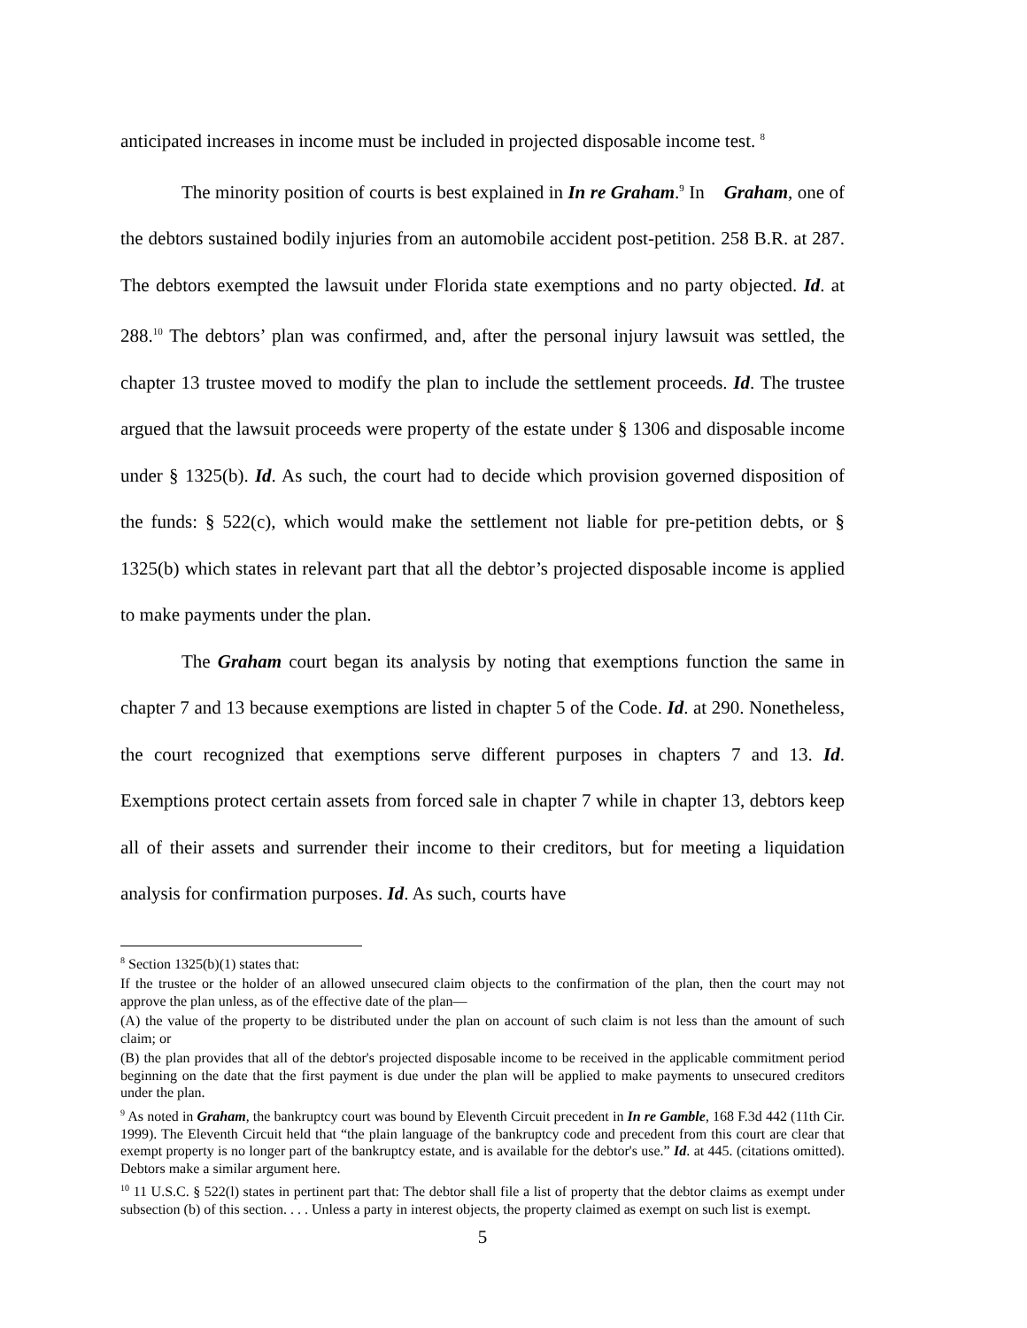anticipated increases in income must be included in projected disposable income test. <sup>8</sup>
The minority position of courts is best explained in In re Graham.<sup>9</sup> In Graham, one of the debtors sustained bodily injuries from an automobile accident post-petition. 258 B.R. at 287. The debtors exempted the lawsuit under Florida state exemptions and no party objected. Id. at 288.<sup>10</sup> The debtors’ plan was confirmed, and, after the personal injury lawsuit was settled, the chapter 13 trustee moved to modify the plan to include the settlement proceeds. Id. The trustee argued that the lawsuit proceeds were property of the estate under § 1306 and disposable income under § 1325(b). Id. As such, the court had to decide which provision governed disposition of the funds: § 522(c), which would make the settlement not liable for pre-petition debts, or § 1325(b) which states in relevant part that all the debtor’s projected disposable income is applied to make payments under the plan.
The Graham court began its analysis by noting that exemptions function the same in chapter 7 and 13 because exemptions are listed in chapter 5 of the Code. Id. at 290. Nonetheless, the court recognized that exemptions serve different purposes in chapters 7 and 13. Id. Exemptions protect certain assets from forced sale in chapter 7 while in chapter 13, debtors keep all of their assets and surrender their income to their creditors, but for meeting a liquidation analysis for confirmation purposes. Id. As such, courts have
<sup>8</sup> Section 1325(b)(1) states that:
If the trustee or the holder of an allowed unsecured claim objects to the confirmation of the plan, then the court may not approve the plan unless, as of the effective date of the plan—
(A) the value of the property to be distributed under the plan on account of such claim is not less than the amount of such claim; or
(B) the plan provides that all of the debtor's projected disposable income to be received in the applicable commitment period beginning on the date that the first payment is due under the plan will be applied to make payments to unsecured creditors under the plan.
<sup>9</sup> As noted in Graham, the bankruptcy court was bound by Eleventh Circuit precedent in In re Gamble, 168 F.3d 442 (11th Cir. 1999). The Eleventh Circuit held that “the plain language of the bankruptcy code and precedent from this court are clear that exempt property is no longer part of the bankruptcy estate, and is available for the debtor's use.” Id. at 445. (citations omitted). Debtors make a similar argument here.
<sup>10</sup> 11 U.S.C. § 522(l) states in pertinent part that: The debtor shall file a list of property that the debtor claims as exempt under subsection (b) of this section. . . . Unless a party in interest objects, the property claimed as exempt on such list is exempt.
5